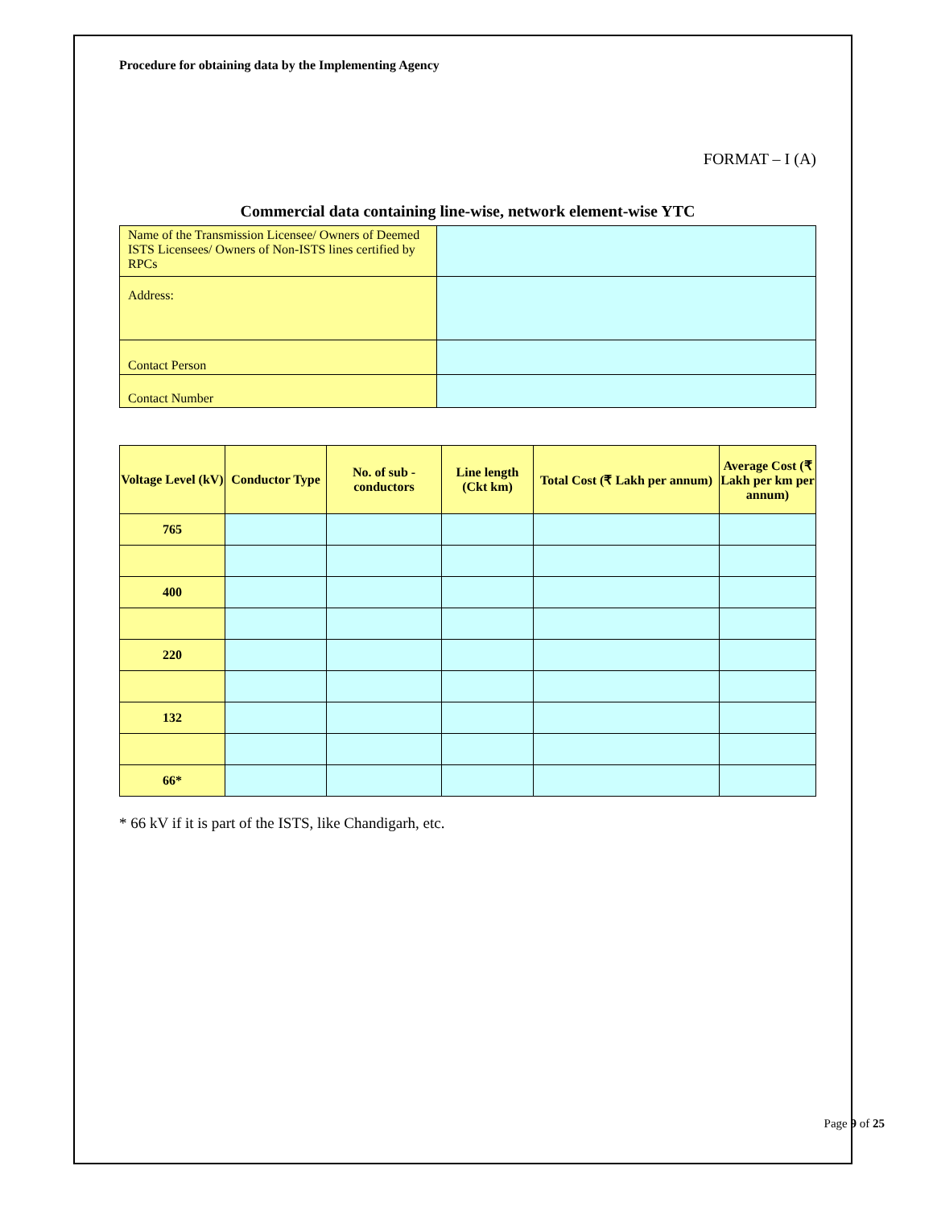Procedure for obtaining data by the Implementing Agency
FORMAT – I (A)
Commercial data containing line-wise, network element-wise YTC
| Name of the Transmission Licensee/ Owners of Deemed ISTS Licensees/ Owners of Non-ISTS lines certified by RPCs | |
| Address: | |
| Contact Person | |
| Contact Number | |
| Voltage Level (kV) | Conductor Type | No. of sub - conductors | Line length (Ckt km) | Total Cost (₹ Lakh per annum) | Average Cost (₹ Lakh per km per annum) |
| --- | --- | --- | --- | --- | --- |
| 765 | | | | | |
| 400 | | | | | |
| 220 | | | | | |
| 132 | | | | | |
| 66* | | | | | |
* 66 kV if it is part of the ISTS, like Chandigarh, etc.
Page 9 of 25